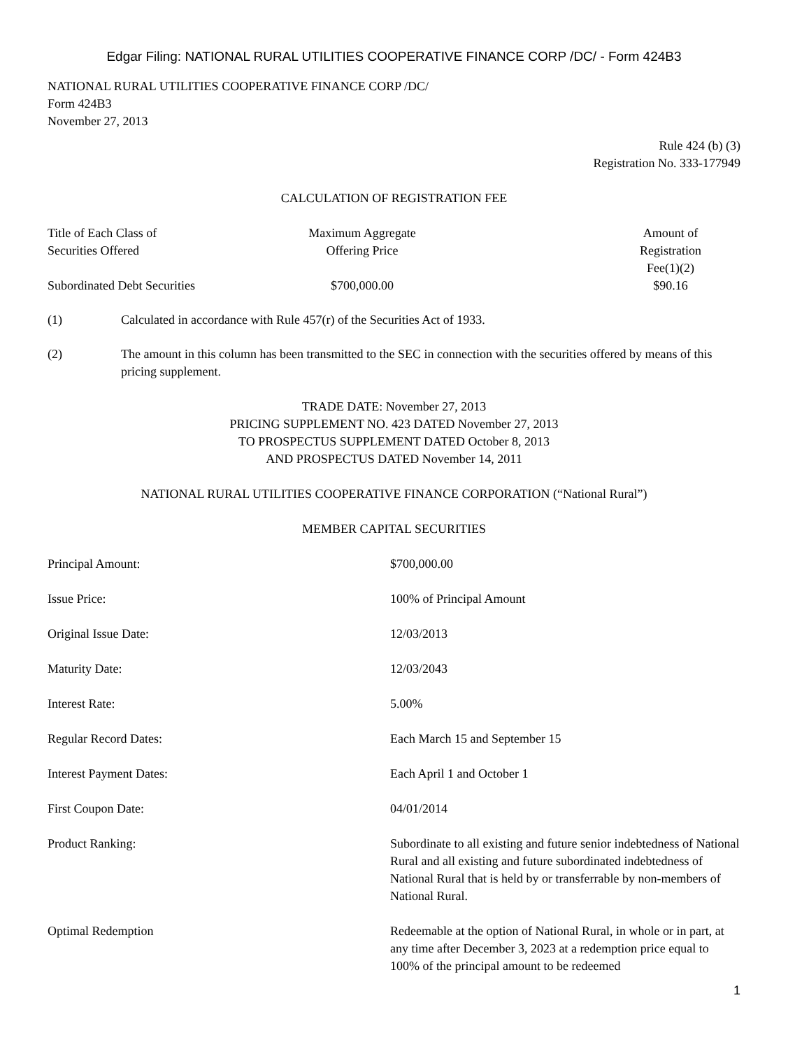Edgar Filing: NATIONAL RURAL UTILITIES COOPERATIVE FINANCE CORP /DC/ - Form 424B3
NATIONAL RURAL UTILITIES COOPERATIVE FINANCE CORP /DC/
Form 424B3
November 27, 2013
Rule 424 (b) (3)
Registration No. 333-177949
CALCULATION OF REGISTRATION FEE
| Title of Each Class of Securities Offered | Maximum Aggregate Offering Price | | Amount of Registration Fee(1)(2) |
| --- | --- | --- | --- |
| Subordinated Debt Securities | $700,000.00 | | $90.16 |
(1) Calculated in accordance with Rule 457(r) of the Securities Act of 1933.
(2) The amount in this column has been transmitted to the SEC in connection with the securities offered by means of this pricing supplement.
TRADE DATE: November 27, 2013
PRICING SUPPLEMENT NO. 423 DATED November 27, 2013
TO PROSPECTUS SUPPLEMENT DATED October 8, 2013
AND PROSPECTUS DATED November 14, 2011
NATIONAL RURAL UTILITIES COOPERATIVE FINANCE CORPORATION (“National Rural”)
MEMBER CAPITAL SECURITIES
| Principal Amount: | $700,000.00 |
| Issue Price: | 100% of Principal Amount |
| Original Issue Date: | 12/03/2013 |
| Maturity Date: | 12/03/2043 |
| Interest Rate: | 5.00% |
| Regular Record Dates: | Each March 15 and September 15 |
| Interest Payment Dates: | Each April 1 and October 1 |
| First Coupon Date: | 04/01/2014 |
| Product Ranking: | Subordinate to all existing and future senior indebtedness of National Rural and all existing and future subordinated indebtedness of National Rural that is held by or transferrable by non-members of National Rural. |
| Optimal Redemption | Redeemable at the option of National Rural, in whole or in part, at any time after December 3, 2023 at a redemption price equal to 100% of the principal amount to be redeemed |
1